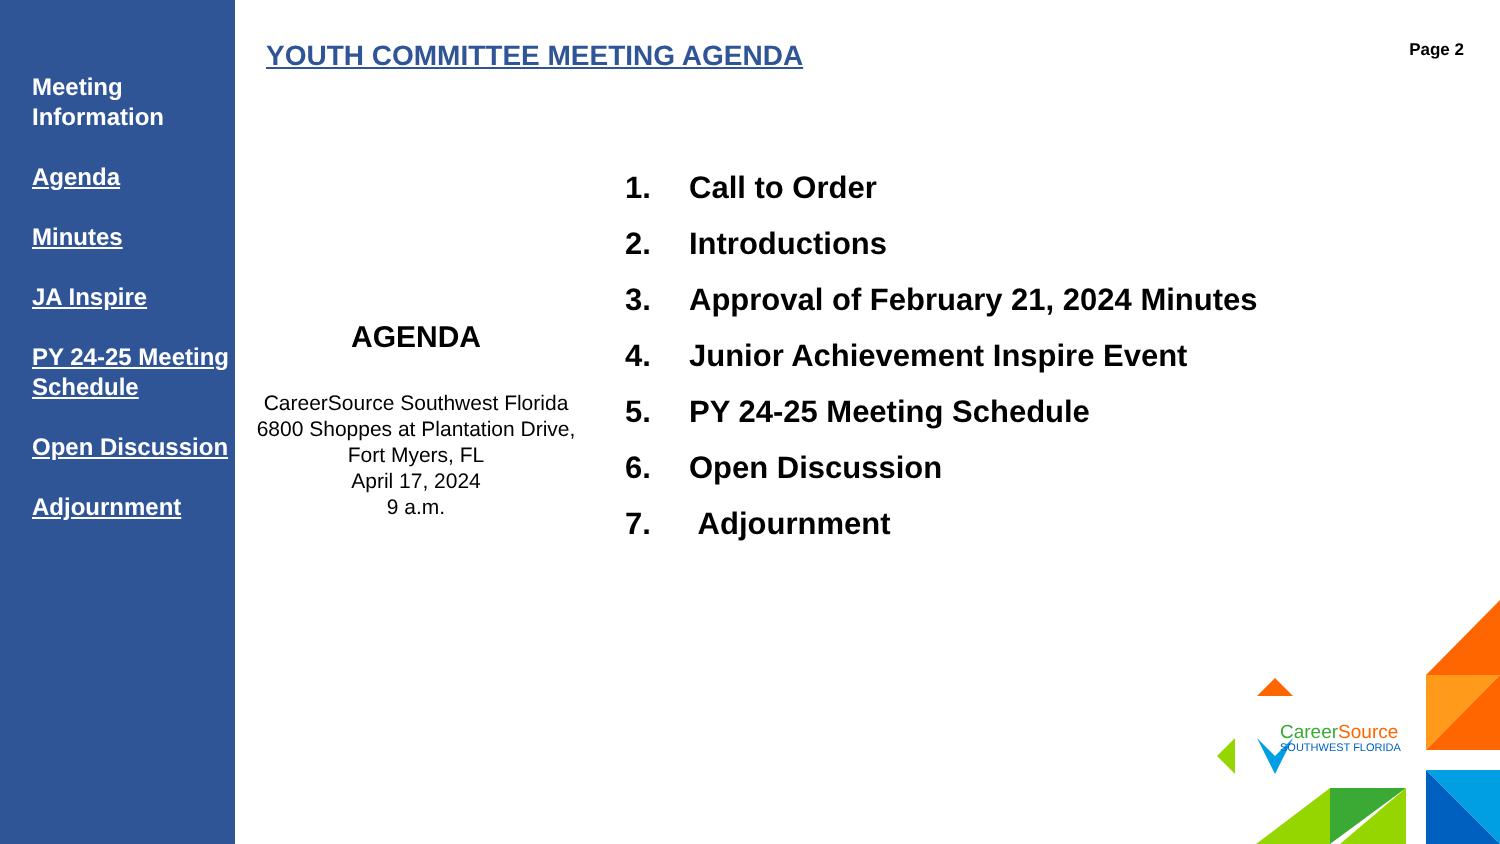Meeting Information
Agenda
Minutes
JA Inspire
PY 24-25 Meeting Schedule
Open Discussion
Adjournment
YOUTH COMMITTEE MEETING AGENDA Page 2
AGENDA
CareerSource Southwest Florida
6800 Shoppes at Plantation Drive,
Fort Myers, FL
April 17, 2024
9 a.m.
1. Call to Order
2. Introductions
3. Approval of February 21, 2024 Minutes
4. Junior Achievement Inspire Event
5. PY 24-25 Meeting Schedule
6. Open Discussion
7. Adjournment
CareerSource
SOUTHWEST FLORIDA